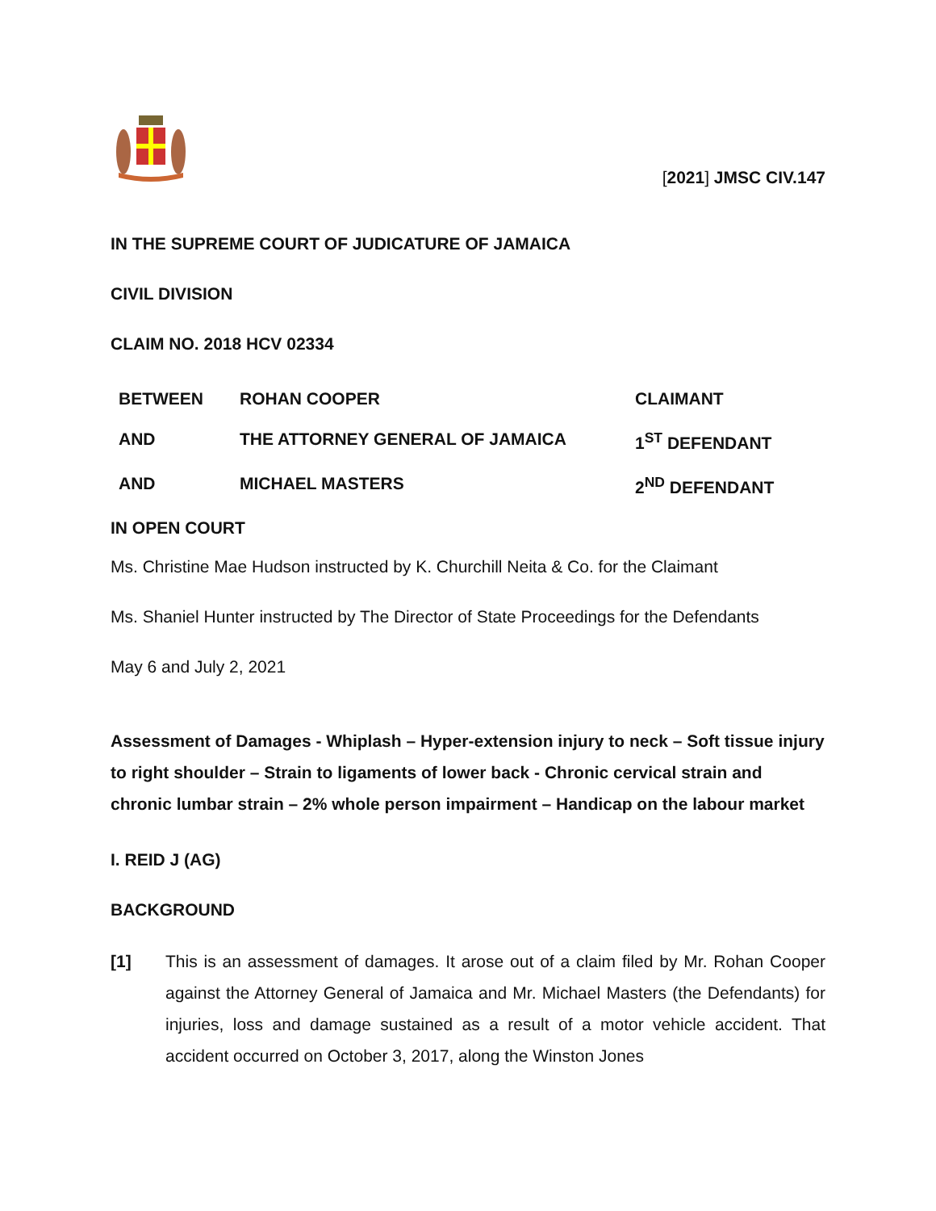[2021] JMSC CIV.147
IN THE SUPREME COURT OF JUDICATURE OF JAMAICA
CIVIL DIVISION
CLAIM NO. 2018 HCV 02334
| BETWEEN | ROHAN COOPER | CLAIMANT |
| AND | THE ATTORNEY GENERAL OF JAMAICA | 1<sup>ST</sup> DEFENDANT |
| AND | MICHAEL MASTERS | 2<sup>ND</sup> DEFENDANT |
IN OPEN COURT
Ms. Christine Mae Hudson instructed by K. Churchill Neita & Co. for the Claimant
Ms. Shaniel Hunter instructed by The Director of State Proceedings for the Defendants
May 6 and July 2, 2021
Assessment of Damages - Whiplash – Hyper-extension injury to neck – Soft tissue injury to right shoulder – Strain to ligaments of lower back - Chronic cervical strain and chronic lumbar strain – 2% whole person impairment – Handicap on the labour market
I. REID J (AG)
BACKGROUND
[1] This is an assessment of damages. It arose out of a claim filed by Mr. Rohan Cooper against the Attorney General of Jamaica and Mr. Michael Masters (the Defendants) for injuries, loss and damage sustained as a result of a motor vehicle accident. That accident occurred on October 3, 2017, along the Winston Jones